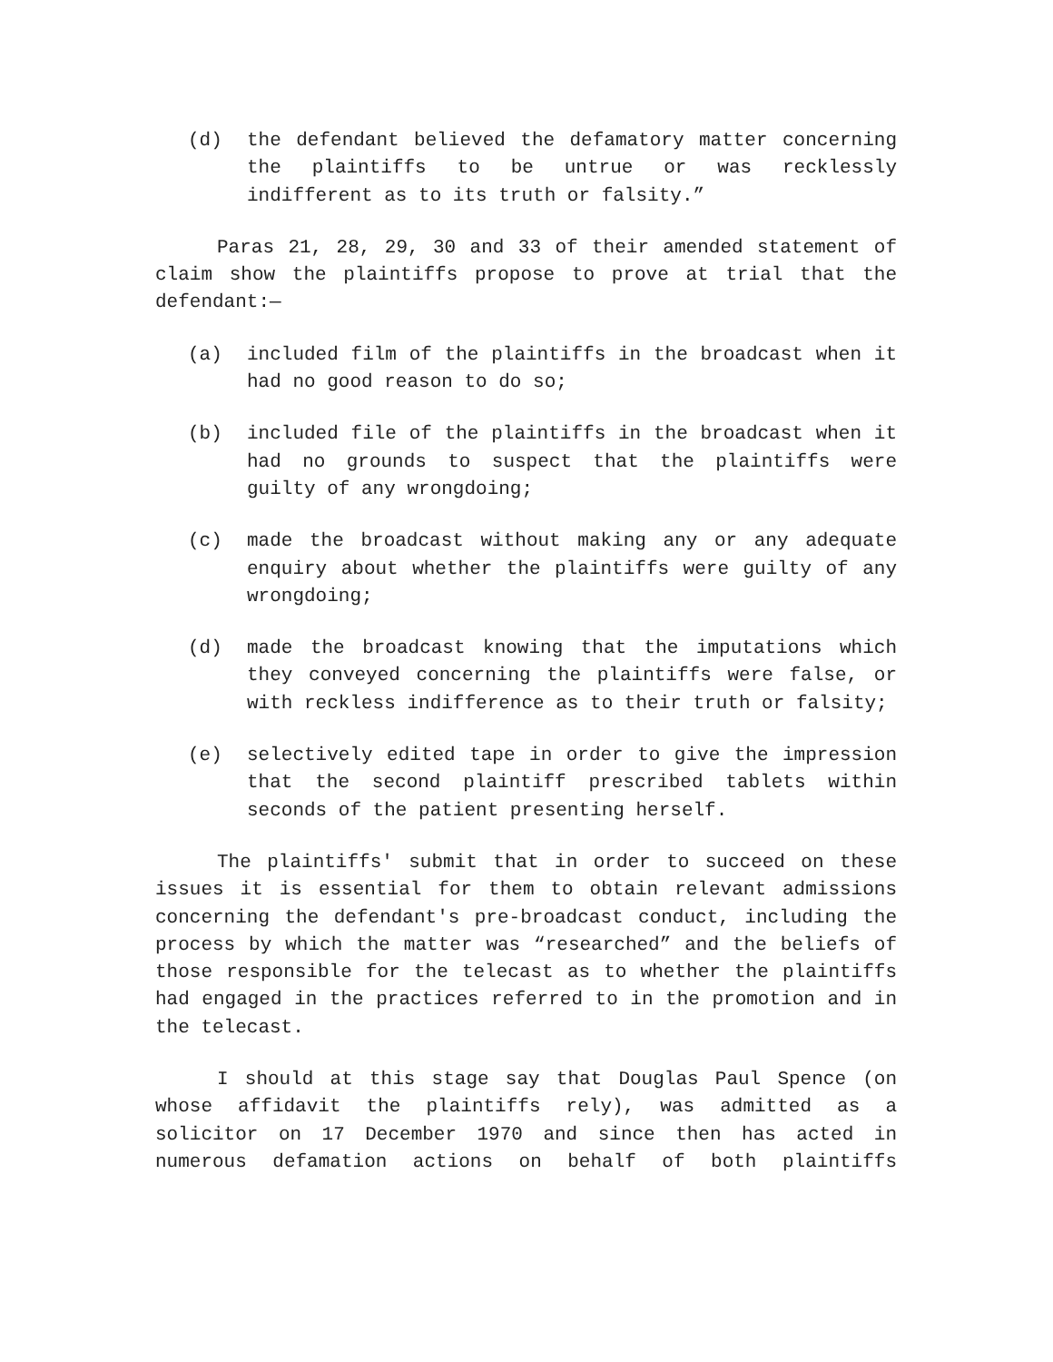(d) the defendant believed the defamatory matter concerning the plaintiffs to be untrue or was recklessly indifferent as to its truth or falsity.”
Paras 21, 28, 29, 30 and 33 of their amended statement of claim show the plaintiffs propose to prove at trial that the defendant:—
(a) included film of the plaintiffs in the broadcast when it had no good reason to do so;
(b) included file of the plaintiffs in the broadcast when it had no grounds to suspect that the plaintiffs were guilty of any wrongdoing;
(c) made the broadcast without making any or any adequate enquiry about whether the plaintiffs were guilty of any wrongdoing;
(d) made the broadcast knowing that the imputations which they conveyed concerning the plaintiffs were false, or with reckless indifference as to their truth or falsity;
(e) selectively edited tape in order to give the impression that the second plaintiff prescribed tablets within seconds of the patient presenting herself.
The plaintiffs' submit that in order to succeed on these issues it is essential for them to obtain relevant admissions concerning the defendant's pre-broadcast conduct, including the process by which the matter was “researched” and the beliefs of those responsible for the telecast as to whether the plaintiffs had engaged in the practices referred to in the promotion and in the telecast.
I should at this stage say that Douglas Paul Spence (on whose affidavit the plaintiffs rely), was admitted as a solicitor on 17 December 1970 and since then has acted in numerous defamation actions on behalf of both plaintiffs